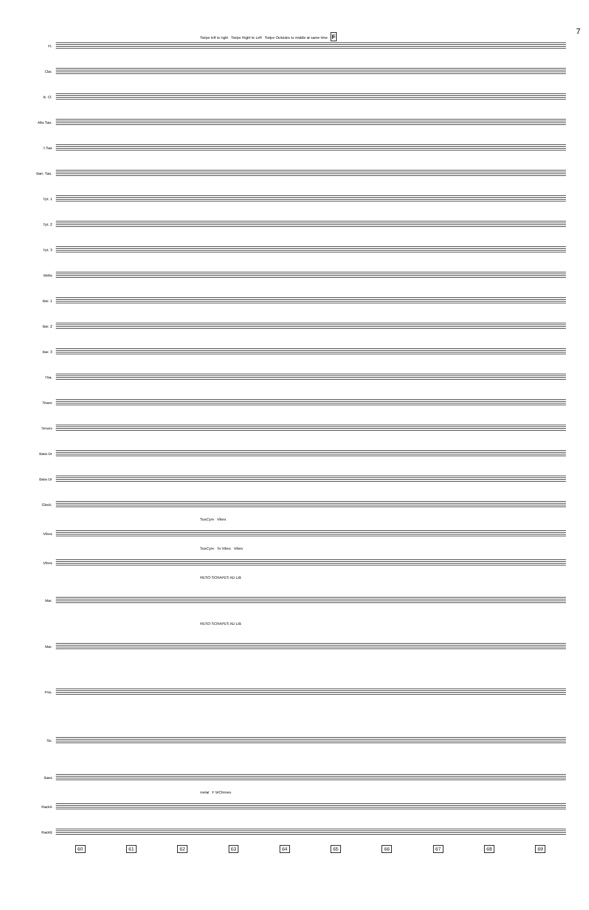7
Swipe left to right Swipe Right to Left Swipe Outsides to middle at same time F
Fl.
Clar.
B. Cl.
Alto Sax.
T.Sax
Bari. Sax.
Tpt. 1
Tpt. 2
Tpt. 3
Mello
Bar. 1
Bar. 2
Bar. 3
Tba.
Snare
Tenors
Bass Dr
Bass Dr
Glock.
SusCym Vibes
Vibes
SusCym To Vibes Vibes
Vibes
RESO SCRAPES AD LIB
Mar.
RESO SCRAPES AD LIB
Mar.
Pno.
Str.
Bass
metal F WChimes
RackA
RackB
60 61 62 63 64 65 66 67 68 69